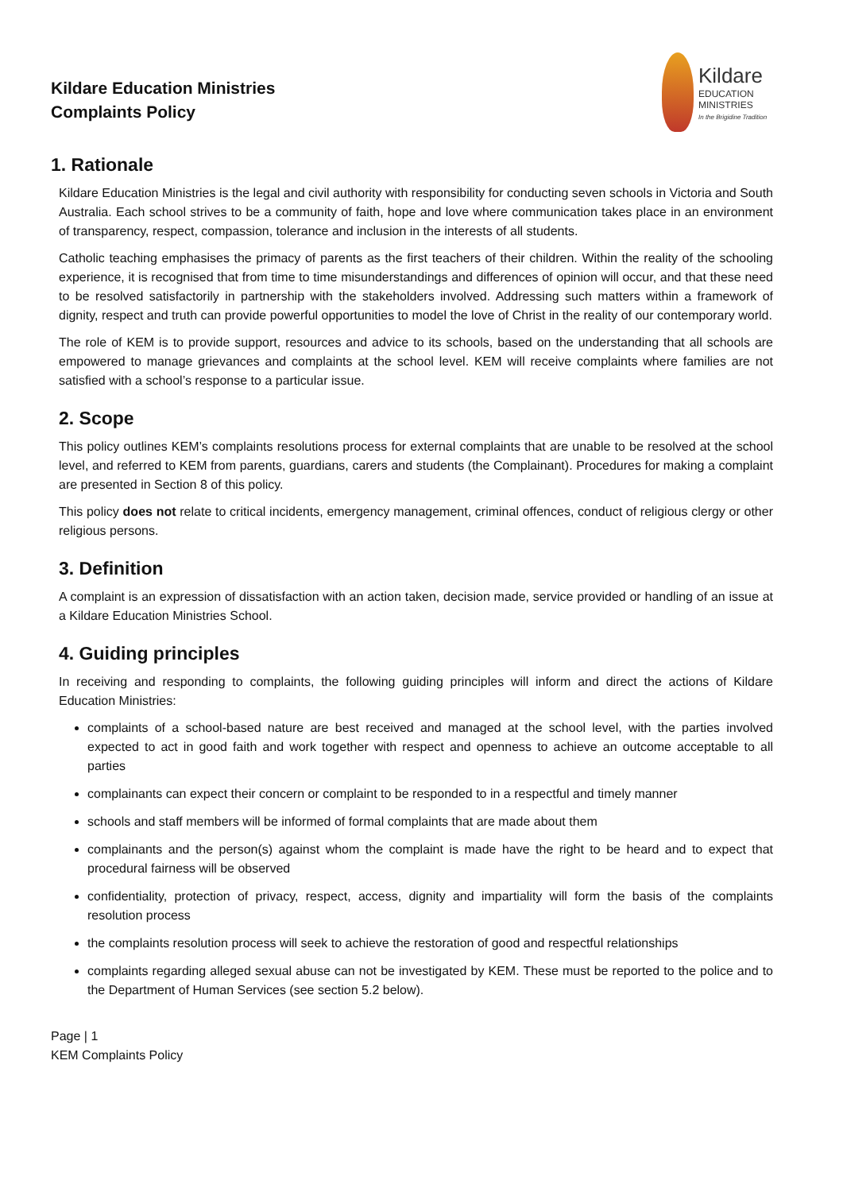Kildare Education Ministries
Complaints Policy
Kildare
EDUCATION
MINISTRIES
In the Brigidine Tradition
1. Rationale
Kildare Education Ministries is the legal and civil authority with responsibility for conducting seven schools in Victoria and South Australia. Each school strives to be a community of faith, hope and love where communication takes place in an environment of transparency, respect, compassion, tolerance and inclusion in the interests of all students.
Catholic teaching emphasises the primacy of parents as the first teachers of their children. Within the reality of the schooling experience, it is recognised that from time to time misunderstandings and differences of opinion will occur, and that these need to be resolved satisfactorily in partnership with the stakeholders involved. Addressing such matters within a framework of dignity, respect and truth can provide powerful opportunities to model the love of Christ in the reality of our contemporary world.
The role of KEM is to provide support, resources and advice to its schools, based on the understanding that all schools are empowered to manage grievances and complaints at the school level. KEM will receive complaints where families are not satisfied with a school’s response to a particular issue.
2. Scope
This policy outlines KEM’s complaints resolutions process for external complaints that are unable to be resolved at the school level, and referred to KEM from parents, guardians, carers and students (the Complainant). Procedures for making a complaint are presented in Section 8 of this policy.
This policy does not relate to critical incidents, emergency management, criminal offences, conduct of religious clergy or other religious persons.
3. Definition
A complaint is an expression of dissatisfaction with an action taken, decision made, service provided or handling of an issue at a Kildare Education Ministries School.
4. Guiding principles
In receiving and responding to complaints, the following guiding principles will inform and direct the actions of Kildare Education Ministries:
complaints of a school-based nature are best received and managed at the school level, with the parties involved expected to act in good faith and work together with respect and openness to achieve an outcome acceptable to all parties
complainants can expect their concern or complaint to be responded to in a respectful and timely manner
schools and staff members will be informed of formal complaints that are made about them
complainants and the person(s) against whom the complaint is made have the right to be heard and to expect that procedural fairness will be observed
confidentiality, protection of privacy, respect, access, dignity and impartiality will form the basis of the complaints resolution process
the complaints resolution process will seek to achieve the restoration of good and respectful relationships
complaints regarding alleged sexual abuse can not be investigated by KEM. These must be reported to the police and to the Department of Human Services (see section 5.2 below).
Page | 1
KEM Complaints Policy